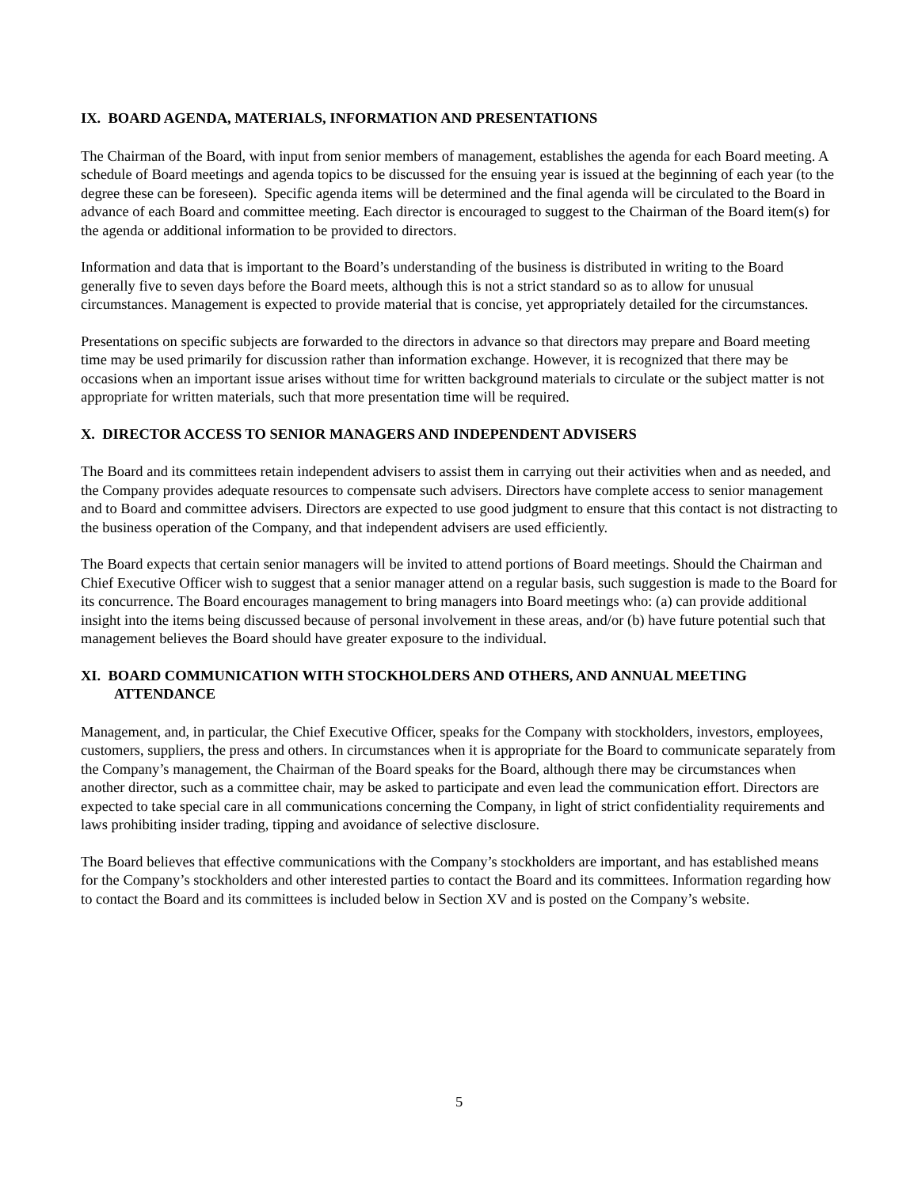IX. BOARD AGENDA, MATERIALS, INFORMATION AND PRESENTATIONS
The Chairman of the Board, with input from senior members of management, establishes the agenda for each Board meeting. A schedule of Board meetings and agenda topics to be discussed for the ensuing year is issued at the beginning of each year (to the degree these can be foreseen). Specific agenda items will be determined and the final agenda will be circulated to the Board in advance of each Board and committee meeting. Each director is encouraged to suggest to the Chairman of the Board item(s) for the agenda or additional information to be provided to directors.
Information and data that is important to the Board’s understanding of the business is distributed in writing to the Board generally five to seven days before the Board meets, although this is not a strict standard so as to allow for unusual circumstances. Management is expected to provide material that is concise, yet appropriately detailed for the circumstances.
Presentations on specific subjects are forwarded to the directors in advance so that directors may prepare and Board meeting time may be used primarily for discussion rather than information exchange. However, it is recognized that there may be occasions when an important issue arises without time for written background materials to circulate or the subject matter is not appropriate for written materials, such that more presentation time will be required.
X. DIRECTOR ACCESS TO SENIOR MANAGERS AND INDEPENDENT ADVISERS
The Board and its committees retain independent advisers to assist them in carrying out their activities when and as needed, and the Company provides adequate resources to compensate such advisers. Directors have complete access to senior management and to Board and committee advisers. Directors are expected to use good judgment to ensure that this contact is not distracting to the business operation of the Company, and that independent advisers are used efficiently.
The Board expects that certain senior managers will be invited to attend portions of Board meetings. Should the Chairman and Chief Executive Officer wish to suggest that a senior manager attend on a regular basis, such suggestion is made to the Board for its concurrence. The Board encourages management to bring managers into Board meetings who: (a) can provide additional insight into the items being discussed because of personal involvement in these areas, and/or (b) have future potential such that management believes the Board should have greater exposure to the individual.
XI. BOARD COMMUNICATION WITH STOCKHOLDERS AND OTHERS, AND ANNUAL MEETING ATTENDANCE
Management, and, in particular, the Chief Executive Officer, speaks for the Company with stockholders, investors, employees, customers, suppliers, the press and others. In circumstances when it is appropriate for the Board to communicate separately from the Company’s management, the Chairman of the Board speaks for the Board, although there may be circumstances when another director, such as a committee chair, may be asked to participate and even lead the communication effort. Directors are expected to take special care in all communications concerning the Company, in light of strict confidentiality requirements and laws prohibiting insider trading, tipping and avoidance of selective disclosure.
The Board believes that effective communications with the Company’s stockholders are important, and has established means for the Company’s stockholders and other interested parties to contact the Board and its committees. Information regarding how to contact the Board and its committees is included below in Section XV and is posted on the Company’s website.
5